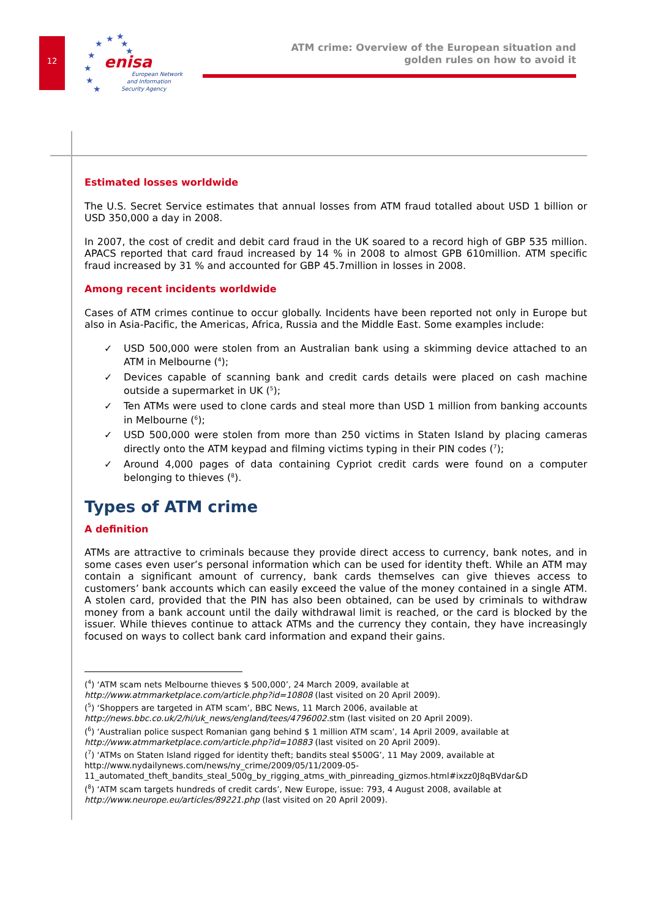12
★
★
★
★
★
★
★
★
★
enisa
European Network
and Information
Security Agency
ATM crime: Overview of the European situation and
golden rules on how to avoid it
Estimated losses worldwide
The U.S. Secret Service estimates that annual losses from ATM fraud totalled about USD 1 billion or USD 350,000 a day in 2008.
In 2007, the cost of credit and debit card fraud in the UK soared to a record high of GBP 535 million. APACS reported that card fraud increased by 14 % in 2008 to almost GPB 610million. ATM specific fraud increased by 31 % and accounted for GBP 45.7million in losses in 2008.
Among recent incidents worldwide
Cases of ATM crimes continue to occur globally. Incidents have been reported not only in Europe but also in Asia-Pacific, the Americas, Africa, Russia and the Middle East. Some examples include:
✓ USD 500,000 were stolen from an Australian bank using a skimming device attached to an ATM in Melbourne (<sup>4</sup>);
✓ Devices capable of scanning bank and credit cards details were placed on cash machine outside a supermarket in UK (<sup>5</sup>);
✓ Ten ATMs were used to clone cards and steal more than USD 1 million from banking accounts in Melbourne (<sup>6</sup>);
✓ USD 500,000 were stolen from more than 250 victims in Staten Island by placing cameras directly onto the ATM keypad and filming victims typing in their PIN codes (<sup>7</sup>);
✓ Around 4,000 pages of data containing Cypriot credit cards were found on a computer belonging to thieves (<sup>8</sup>).
Types of ATM crime
A definition
ATMs are attractive to criminals because they provide direct access to currency, bank notes, and in some cases even user’s personal information which can be used for identity theft. While an ATM may contain a significant amount of currency, bank cards themselves can give thieves access to customers’ bank accounts which can easily exceed the value of the money contained in a single ATM. A stolen card, provided that the PIN has also been obtained, can be used by criminals to withdraw money from a bank account until the daily withdrawal limit is reached, or the card is blocked by the issuer. While thieves continue to attack ATMs and the currency they contain, they have increasingly focused on ways to collect bank card information and expand their gains.
(<sup>4</sup>) ‘ATM scam nets Melbourne thieves $ 500,000’, 24 March 2009, available at
http://www.atmmarketplace.com/article.php?id=10808 (last visited on 20 April 2009).
(<sup>5</sup>) ‘Shoppers are targeted in ATM scam’, BBC News, 11 March 2006, available at
http://news.bbc.co.uk/2/hi/uk_news/england/tees/4796002. stm (last visited on 20 April 2009).
(<sup>6</sup>) ‘Australian police suspect Romanian gang behind $ 1 million ATM scam’, 14 April 2009, available at
http://www.atmmarketplace.com/article.php?id=10883 (last visited on 20 April 2009).
(<sup>7</sup>) ‘ATMs on Staten Island rigged for identity theft; bandits steal $500G’, 11 May 2009, available at
http://www.nydailynews.com/news/ny_crime/2009/05/11/2009-05-
11_automated_theft_bandits_steal_500g_by_rigging_atms_with_pinreading_gizmos.html#ixzz0J8qBVdar&D
(<sup>8</sup>) ‘ATM scam targets hundreds of credit cards’, New Europe, issue: 793, 4 August 2008, available at
http://www.neurope.eu/articles/89221.php (last visited on 20 April 2009).